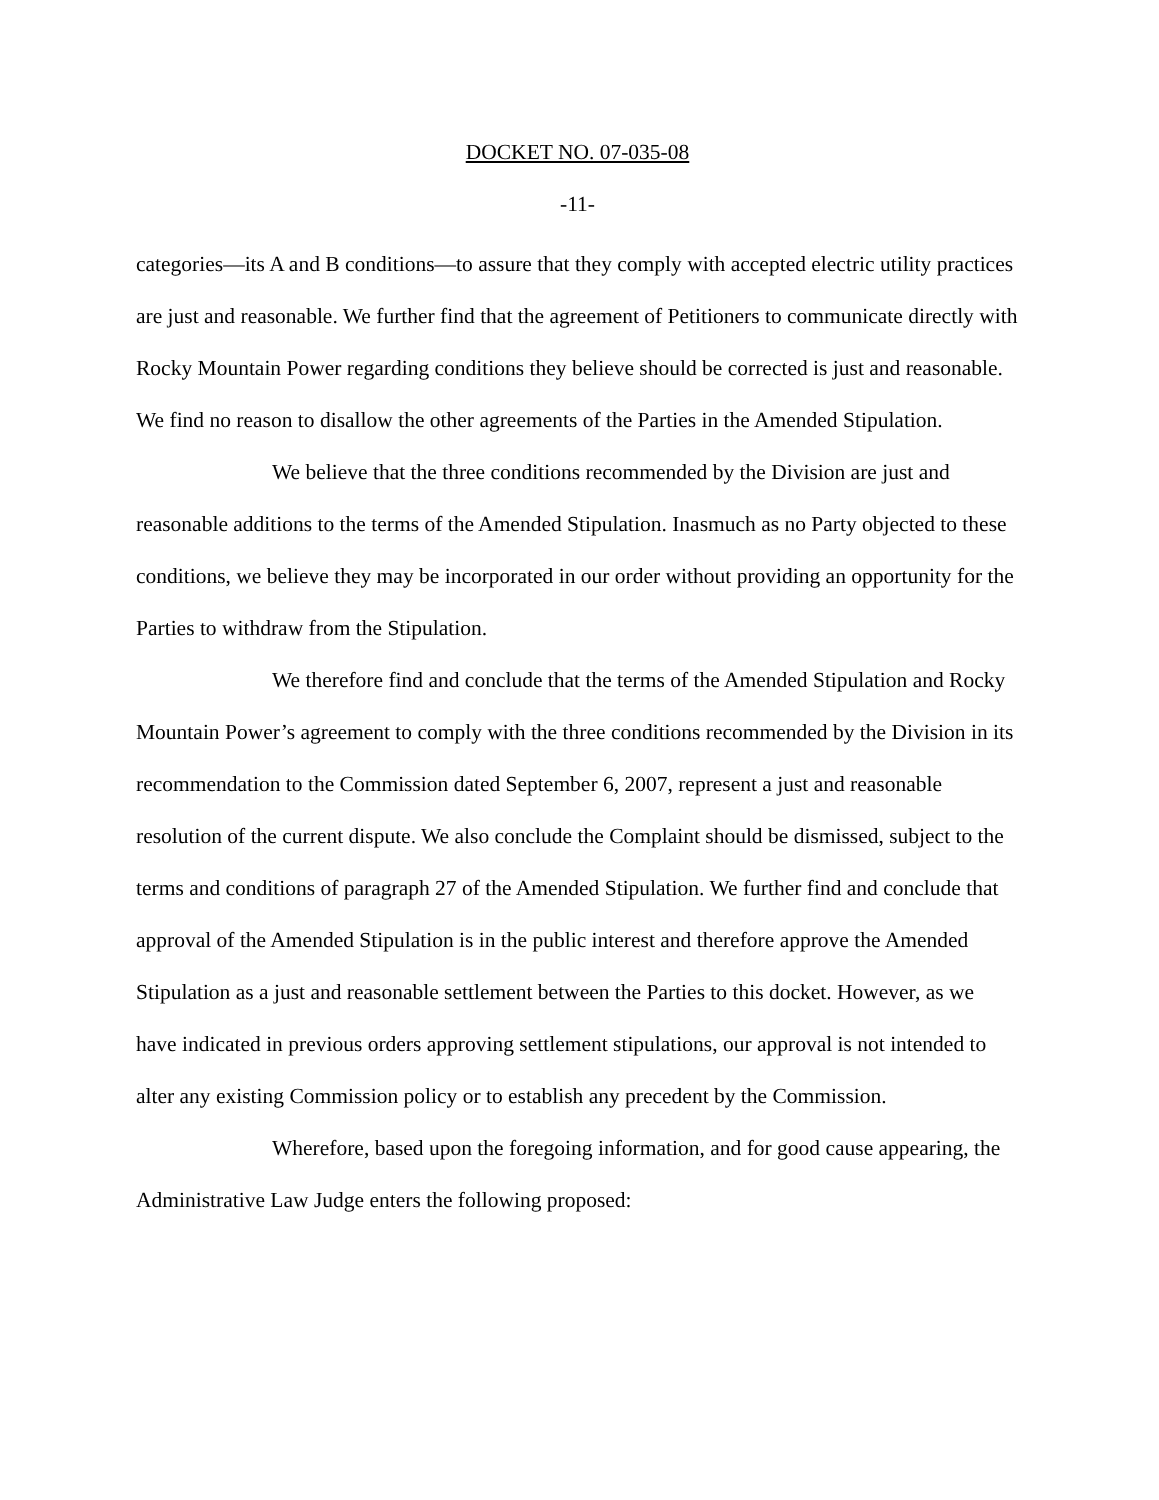DOCKET NO. 07-035-08
-11-
categories—its A and B conditions—to assure that they comply with accepted electric utility practices are just and reasonable. We further find that the agreement of Petitioners to communicate directly with Rocky Mountain Power regarding conditions they believe should be corrected is just and reasonable. We find no reason to disallow the other agreements of the Parties in the Amended Stipulation.
We believe that the three conditions recommended by the Division are just and reasonable additions to the terms of the Amended Stipulation. Inasmuch as no Party objected to these conditions, we believe they may be incorporated in our order without providing an opportunity for the Parties to withdraw from the Stipulation.
We therefore find and conclude that the terms of the Amended Stipulation and Rocky Mountain Power’s agreement to comply with the three conditions recommended by the Division in its recommendation to the Commission dated September 6, 2007, represent a just and reasonable resolution of the current dispute. We also conclude the Complaint should be dismissed, subject to the terms and conditions of paragraph 27 of the Amended Stipulation. We further find and conclude that approval of the Amended Stipulation is in the public interest and therefore approve the Amended Stipulation as a just and reasonable settlement between the Parties to this docket. However, as we have indicated in previous orders approving settlement stipulations, our approval is not intended to alter any existing Commission policy or to establish any precedent by the Commission.
Wherefore, based upon the foregoing information, and for good cause appearing, the Administrative Law Judge enters the following proposed: